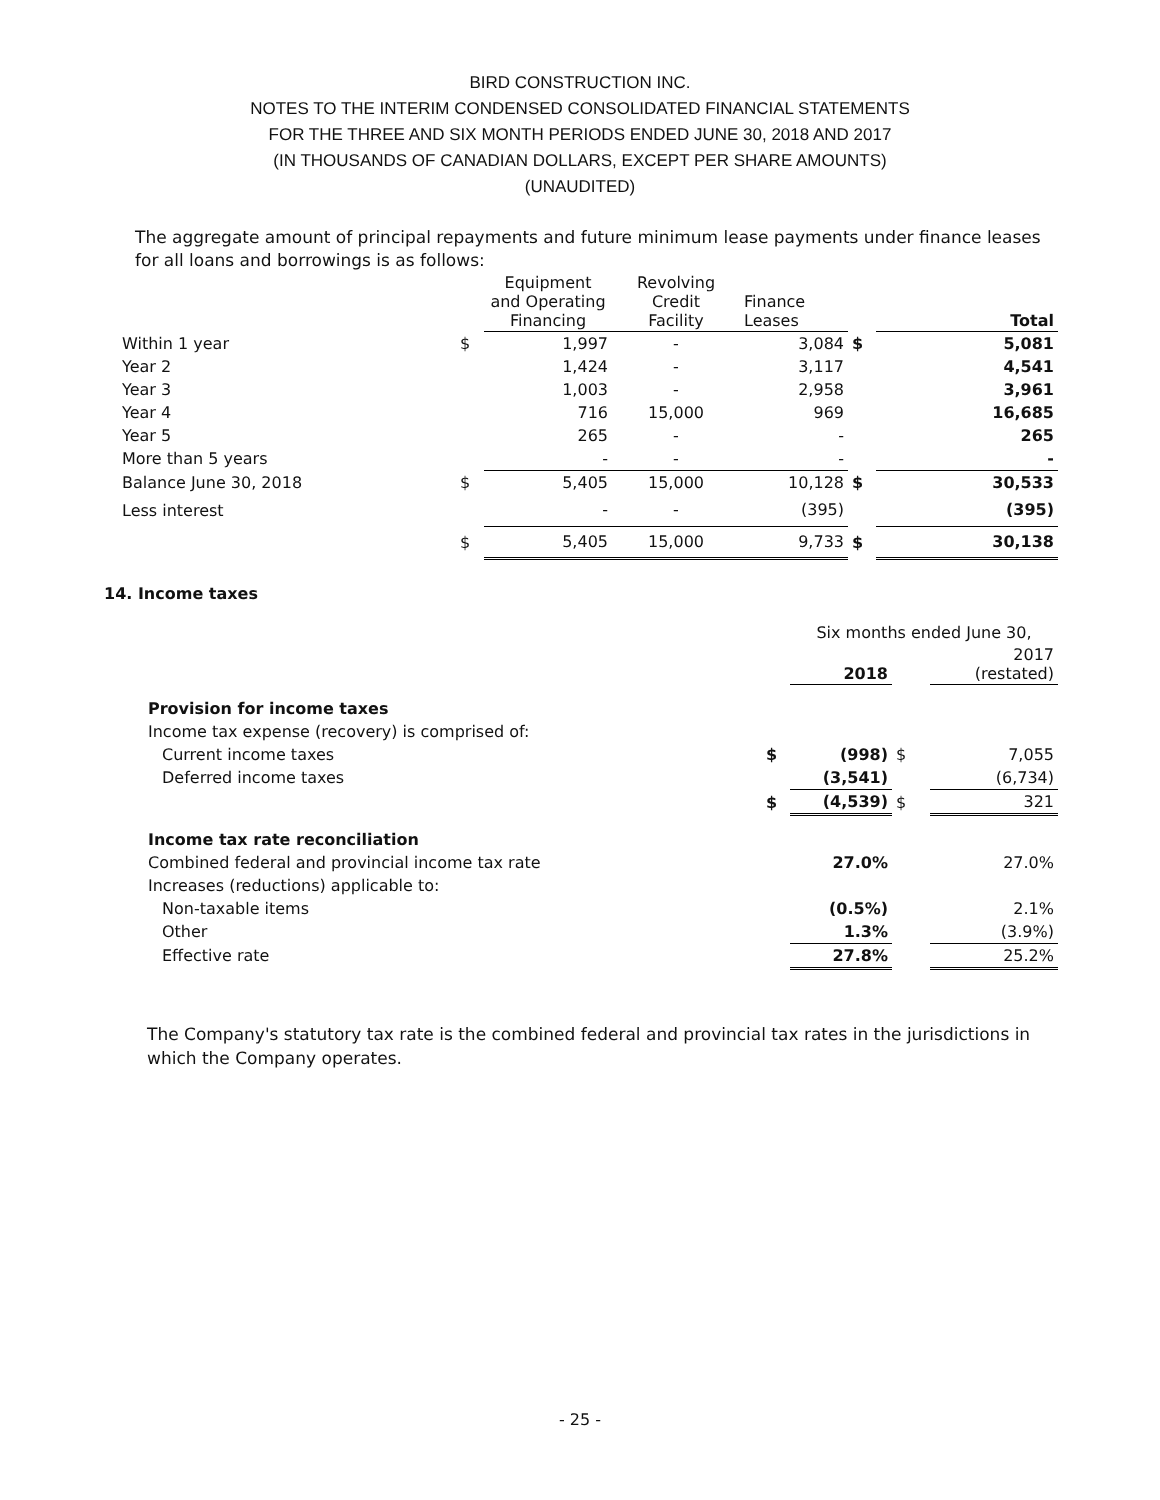BIRD CONSTRUCTION INC.
NOTES TO THE INTERIM CONDENSED CONSOLIDATED FINANCIAL STATEMENTS
FOR THE THREE AND SIX MONTH PERIODS ENDED JUNE 30, 2018 AND 2017
(IN THOUSANDS OF CANADIAN DOLLARS, EXCEPT PER SHARE AMOUNTS)
(UNAUDITED)
The aggregate amount of principal repayments and future minimum lease payments under finance leases for all loans and borrowings is as follows:
| | | Equipment and Operating Financing | Revolving Credit Facility | Finance Leases | | Total |
| --- | --- | --- | --- | --- | --- | --- |
| Within 1 year | $ | 1,997 | - | 3,084 | $ | 5,081 |
| Year 2 | | 1,424 | - | 3,117 | | 4,541 |
| Year 3 | | 1,003 | - | 2,958 | | 3,961 |
| Year 4 | | 716 | 15,000 | 969 | | 16,685 |
| Year 5 | | 265 | - | - | | 265 |
| More than 5 years | | - | - | - | | - |
| Balance June 30, 2018 | $ | 5,405 | 15,000 | 10,128 | $ | 30,533 |
| Less interest | | - | - | (395) | | (395) |
| | $ | 5,405 | 15,000 | 9,733 | $ | 30,138 |
14. Income taxes
| | | Six months ended June 30, | | |
| --- | --- | --- | --- | --- |
| | | 2018 | | 2017 (restated) |
| Provision for income taxes | | | | |
| Income tax expense (recovery) is comprised of: | | | | |
| Current income taxes | $ | (998) | $ | 7,055 |
| Deferred income taxes | | (3,541) | | (6,734) |
| | $ | (4,539) | $ | 321 |
| Income tax rate reconciliation | | | | |
| Combined federal and provincial income tax rate | | 27.0% | | 27.0% |
| Increases (reductions) applicable to: | | | | |
| Non-taxable items | | (0.5%) | | 2.1% |
| Other | | 1.3% | | (3.9%) |
| Effective rate | | 27.8% | | 25.2% |
The Company's statutory tax rate is the combined federal and provincial tax rates in the jurisdictions in which the Company operates.
- 25 -